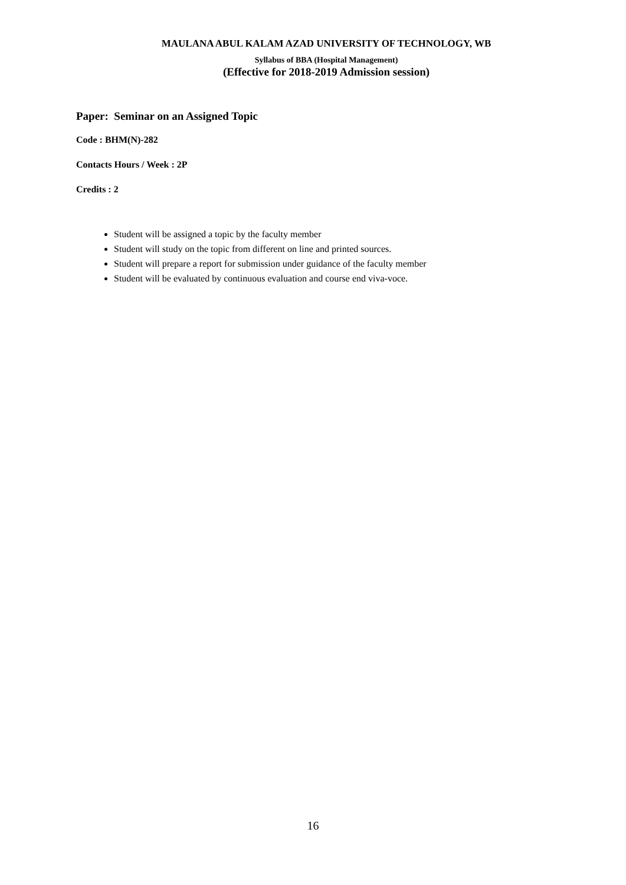MAULANA ABUL KALAM AZAD UNIVERSITY OF TECHNOLOGY, WB
Syllabus of BBA (Hospital Management)
(Effective for 2018-2019 Admission session)
Paper: Seminar on an Assigned Topic
Code : BHM(N)-282
Contacts Hours / Week : 2P
Credits : 2
Student will be assigned a topic by the faculty member
Student will study on the topic from different on line and printed sources.
Student will prepare a report for submission under guidance of the faculty member
Student will be evaluated by continuous evaluation and course end viva-voce.
16